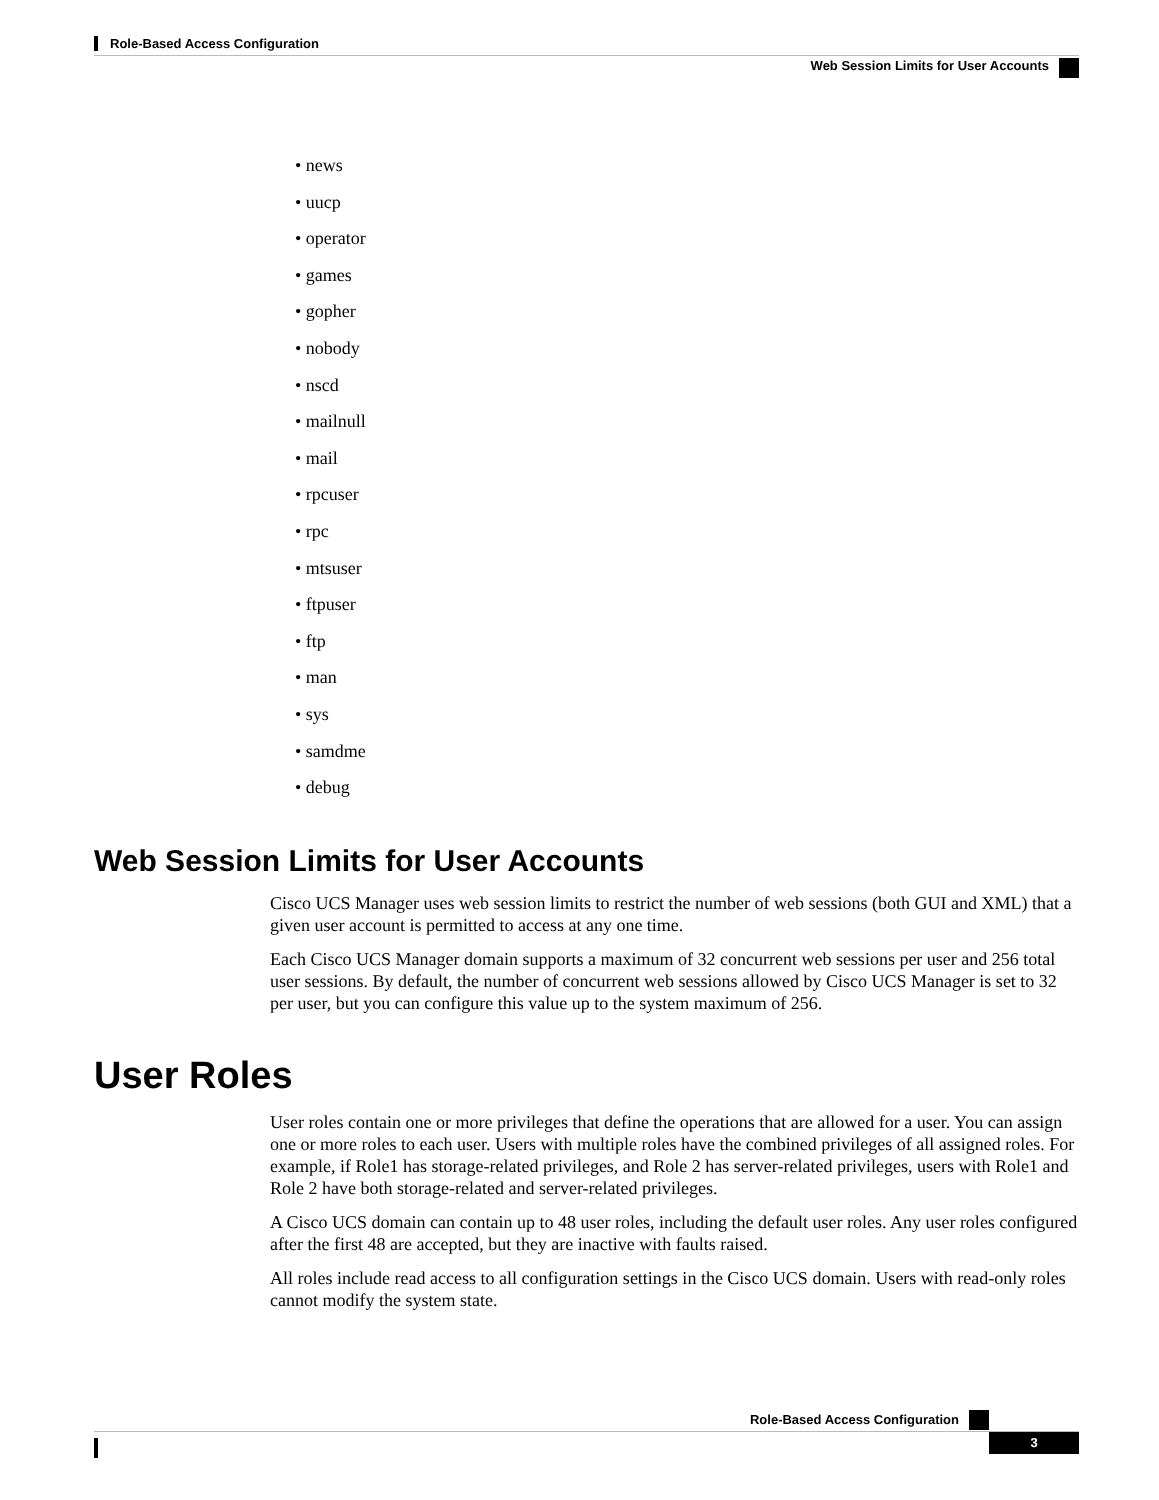Role-Based Access Configuration
Web Session Limits for User Accounts
• news
• uucp
• operator
• games
• gopher
• nobody
• nscd
• mailnull
• mail
• rpcuser
• rpc
• mtsuser
• ftpuser
• ftp
• man
• sys
• samdme
• debug
Web Session Limits for User Accounts
Cisco UCS Manager uses web session limits to restrict the number of web sessions (both GUI and XML) that a given user account is permitted to access at any one time.
Each Cisco UCS Manager domain supports a maximum of 32 concurrent web sessions per user and 256 total user sessions. By default, the number of concurrent web sessions allowed by Cisco UCS Manager is set to 32 per user, but you can configure this value up to the system maximum of 256.
User Roles
User roles contain one or more privileges that define the operations that are allowed for a user. You can assign one or more roles to each user. Users with multiple roles have the combined privileges of all assigned roles. For example, if Role1 has storage-related privileges, and Role 2 has server-related privileges, users with Role1 and Role 2 have both storage-related and server-related privileges.
A Cisco UCS domain can contain up to 48 user roles, including the default user roles. Any user roles configured after the first 48 are accepted, but they are inactive with faults raised.
All roles include read access to all configuration settings in the Cisco UCS domain. Users with read-only roles cannot modify the system state.
Role-Based Access Configuration
3